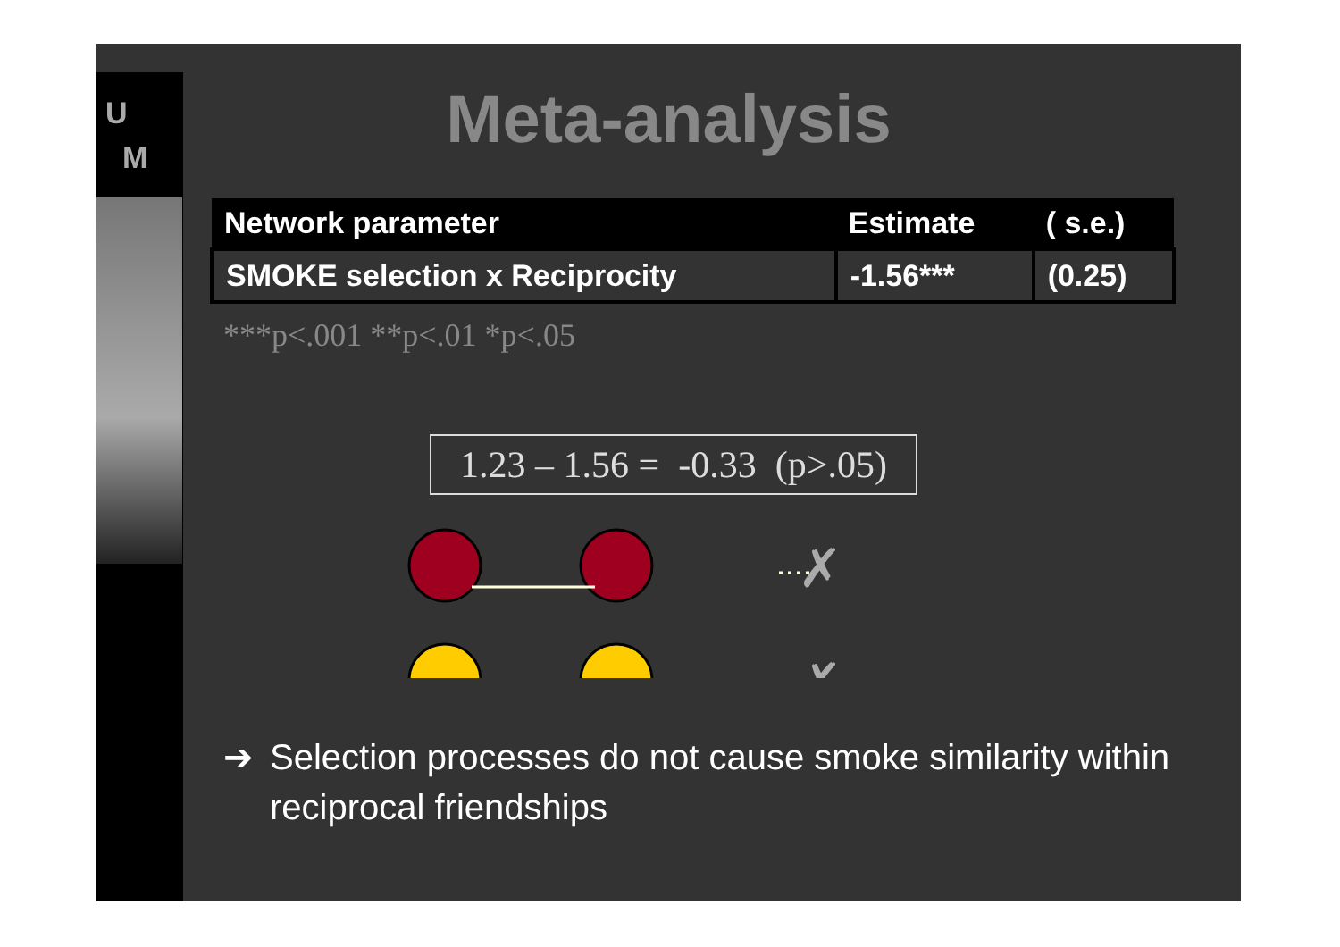U
M
Meta-analysis
| Network parameter | Estimate | ( s.e.) |
| --- | --- | --- |
| SMOKE selection x Reciprocity | -1.56*** | (0.25) |
***p<.001 **p<.01 *p<.05
1.23 – 1.56 = -0.33 (p>.05)
✗
✗
➔ Selection processes do not cause smoke similarity within reciprocal friendships